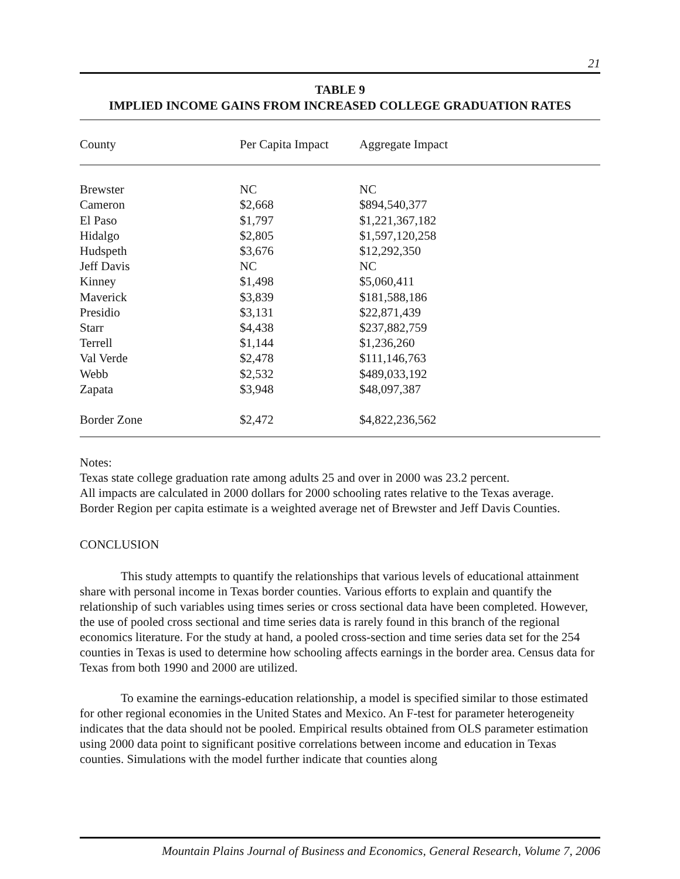21
TABLE 9
IMPLIED INCOME GAINS FROM INCREASED COLLEGE GRADUATION RATES
| County | Per Capita Impact | Aggregate Impact |
| --- | --- | --- |
| Brewster | NC | NC |
| Cameron | $2,668 | $894,540,377 |
| El Paso | $1,797 | $1,221,367,182 |
| Hidalgo | $2,805 | $1,597,120,258 |
| Hudspeth | $3,676 | $12,292,350 |
| Jeff Davis | NC | NC |
| Kinney | $1,498 | $5,060,411 |
| Maverick | $3,839 | $181,588,186 |
| Presidio | $3,131 | $22,871,439 |
| Starr | $4,438 | $237,882,759 |
| Terrell | $1,144 | $1,236,260 |
| Val Verde | $2,478 | $111,146,763 |
| Webb | $2,532 | $489,033,192 |
| Zapata | $3,948 | $48,097,387 |
| Border Zone | $2,472 | $4,822,236,562 |
Notes:
Texas state college graduation rate among adults 25 and over in 2000 was 23.2 percent.
All impacts are calculated in 2000 dollars for 2000 schooling rates relative to the Texas average.
Border Region per capita estimate is a weighted average net of Brewster and Jeff Davis Counties.
CONCLUSION
This study attempts to quantify the relationships that various levels of educational attainment share with personal income in Texas border counties. Various efforts to explain and quantify the relationship of such variables using times series or cross sectional data have been completed. However, the use of pooled cross sectional and time series data is rarely found in this branch of the regional economics literature. For the study at hand, a pooled cross-section and time series data set for the 254 counties in Texas is used to determine how schooling affects earnings in the border area. Census data for Texas from both 1990 and 2000 are utilized.
To examine the earnings-education relationship, a model is specified similar to those estimated for other regional economies in the United States and Mexico. An F-test for parameter heterogeneity indicates that the data should not be pooled. Empirical results obtained from OLS parameter estimation using 2000 data point to significant positive correlations between income and education in Texas counties. Simulations with the model further indicate that counties along
Mountain Plains Journal of Business and Economics, General Research, Volume 7, 2006